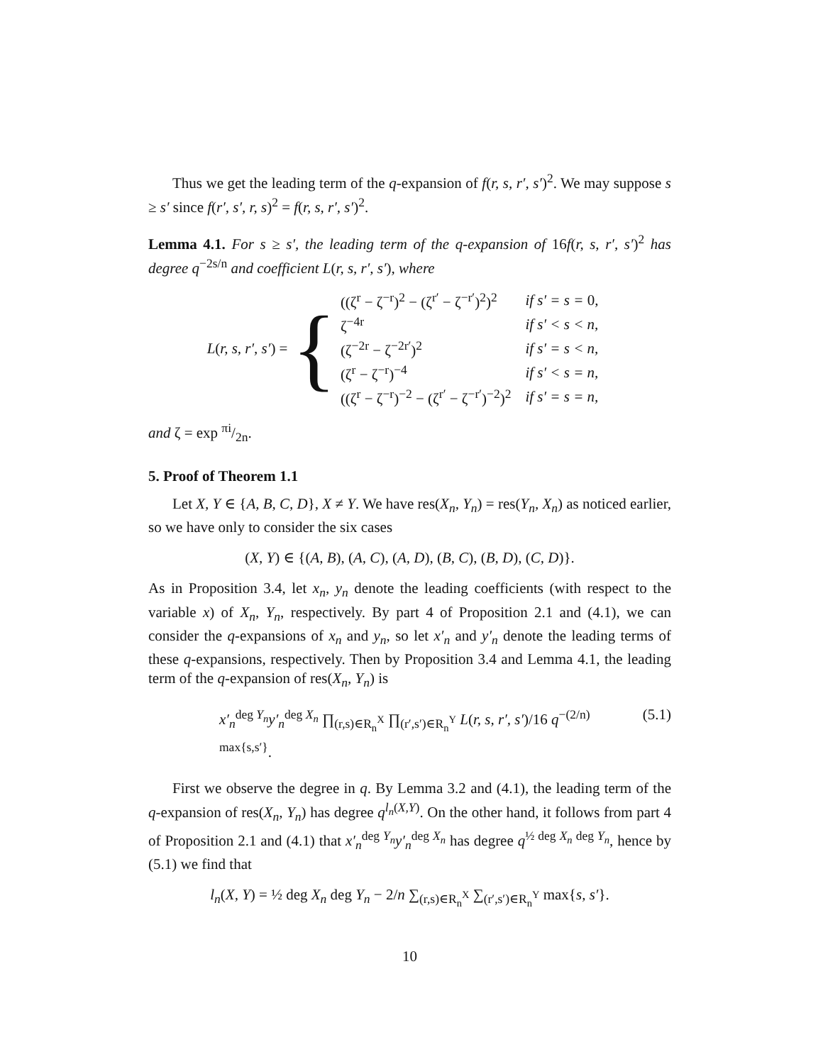Thus we get the leading term of the q-expansion of f(r, s, r′, s′)<sup>2</sup>. We may suppose s ≥ s′ since f(r′, s′, r, s)<sup>2</sup> = f(r, s, r′, s′)<sup>2</sup>.
Lemma 4.1. For s ≥ s′, the leading term of the q-expansion of 16f(r, s, r′, s′)<sup>2</sup> has degree q<sup>−2s/n</sup> and coefficient L(r, s, r′, s′), where
L(r, s, r′, s′) = {
| ((ζ<sup>r</sup> − ζ<sup>−r</sup>)<sup>2</sup> − (ζ<sup>r′</sup> − ζ<sup>−r′</sup>)<sup>2</sup>)<sup>2</sup> | if s′ = s = 0, |
| ζ<sup>−4r</sup> | if s′ < s < n, |
| (ζ<sup>−2r</sup> − ζ<sup>−2r′</sup>)<sup>2</sup> | if s′ = s < n, |
| (ζ<sup>r</sup> − ζ<sup>−r</sup>)<sup>−4</sup> | if s′ < s = n, |
| ((ζ<sup>r</sup> − ζ<sup>−r</sup>)<sup>−2</sup> − (ζ<sup>r′</sup> − ζ<sup>−r′</sup>)<sup>−2</sup>)<sup>2</sup> | if s′ = s = n, |
and ζ = exp πi/2n.
5. Proof of Theorem 1.1
Let X, Y ∈ {A, B, C, D}, X ≠ Y. We have res(X<sub>n</sub>, Y<sub>n</sub>) = res(Y<sub>n</sub>, X<sub>n</sub>) as noticed earlier, so we have only to consider the six cases
(X, Y) ∈ {(A, B), (A, C), (A, D), (B, C), (B, D), (C, D)}.
As in Proposition 3.4, let x<sub>n</sub>, y<sub>n</sub> denote the leading coefficients (with respect to the variable x) of X<sub>n</sub>, Y<sub>n</sub>, respectively. By part 4 of Proposition 2.1 and (4.1), we can consider the q-expansions of x<sub>n</sub> and y<sub>n</sub>, so let x′<sub>n</sub> and y′<sub>n</sub> denote the leading terms of these q-expansions, respectively. Then by Proposition 3.4 and Lemma 4.1, the leading term of the q-expansion of res(X<sub>n</sub>, Y<sub>n</sub>) is
x′<sub>n</sub><sup>deg Y<sub>n</sub></sup>y′<sub>n</sub><sup>deg X<sub>n</sub></sup> ∏<sub>(r,s)∈R<sub>n</sub><sup>X</sup></sub> ∏<sub>(r′,s′)∈R<sub>n</sub><sup>Y</sup></sub> L(r, s, r′, s′)/16 q<sup>−(2/n) max{s,s′}</sup>. (5.1)
First we observe the degree in q. By Lemma 3.2 and (4.1), the leading term of the q-expansion of res(X<sub>n</sub>, Y<sub>n</sub>) has degree q<sup>l<sub>n</sub>(X,Y)</sup>. On the other hand, it follows from part 4 of Proposition 2.1 and (4.1) that x′<sub>n</sub><sup>deg Y<sub>n</sub></sup>y′<sub>n</sub><sup>deg X<sub>n</sub></sup> has degree q<sup>½ deg X<sub>n</sub> deg Y<sub>n</sub></sup>, hence by (5.1) we find that
l<sub>n</sub>(X, Y) = ½ deg X<sub>n</sub> deg Y<sub>n</sub> − 2/n ∑<sub>(r,s)∈R<sub>n</sub><sup>X</sup></sub> ∑<sub>(r′,s′)∈R<sub>n</sub><sup>Y</sup></sub> max{s, s′}.
10